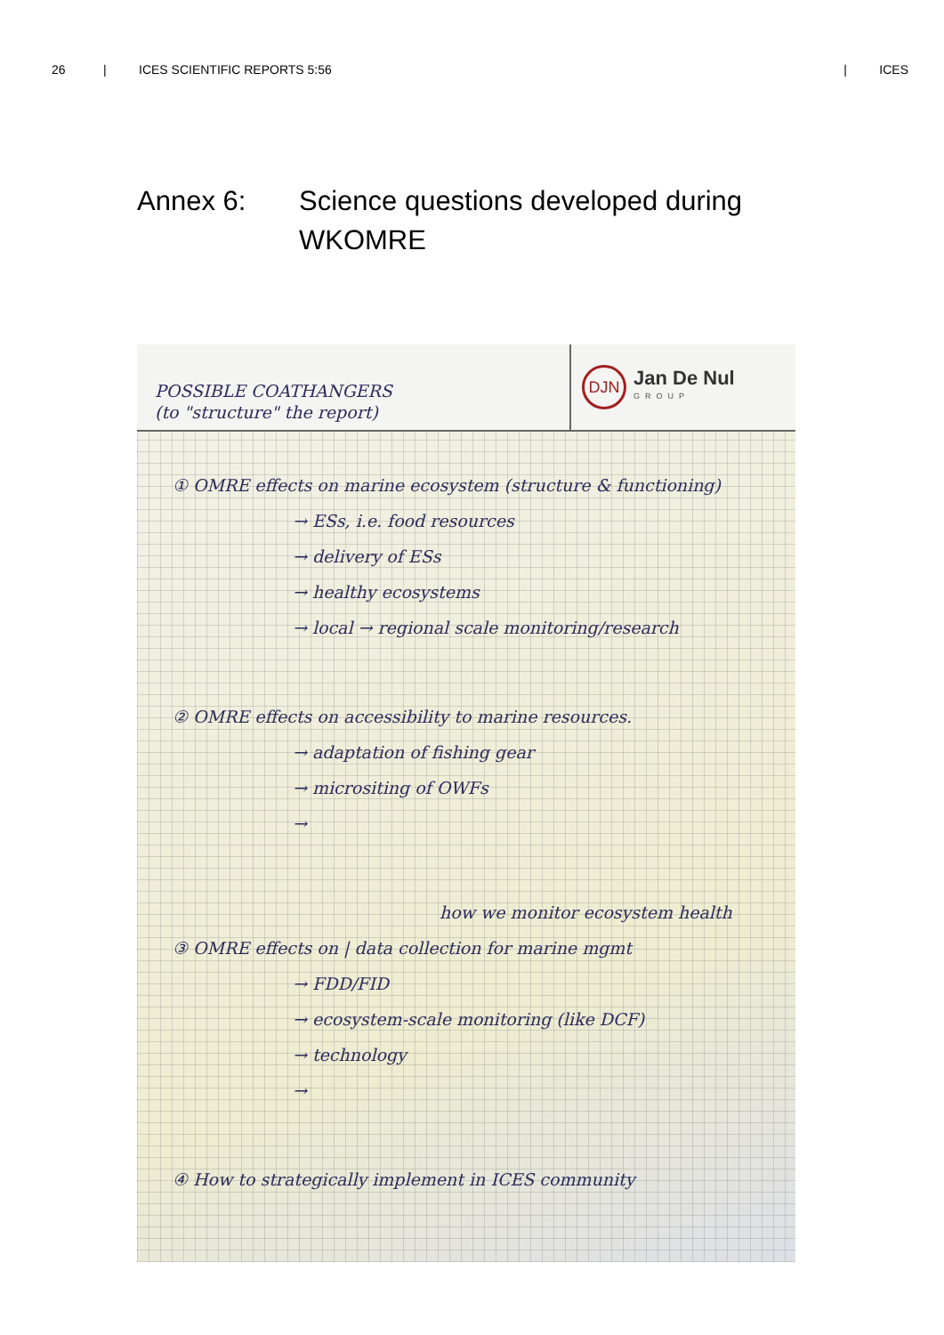26 | ICES SCIENTIFIC REPORTS 5:56 | ICES
Annex 6: Science questions developed during WKOMRE
POSSIBLE COATHANGERS
(to "structure" the report)
DJN
Jan De Nul
GROUP
① OMRE effects on marine ecosystem (structure & functioning)
→ ESs, i.e. food resources
→ delivery of ESs
→ healthy ecosystems
→ local → regional scale monitoring/research
② OMRE effects on accessibility to marine resources.
→ adaptation of fishing gear
→ micrositing of OWFs
→
how we monitor ecosystem health
③ OMRE effects on | data collection for marine mgmt
→ FDD/FID
→ ecosystem-scale monitoring (like DCF)
→ technology
→
④ How to strategically implement in ICES community